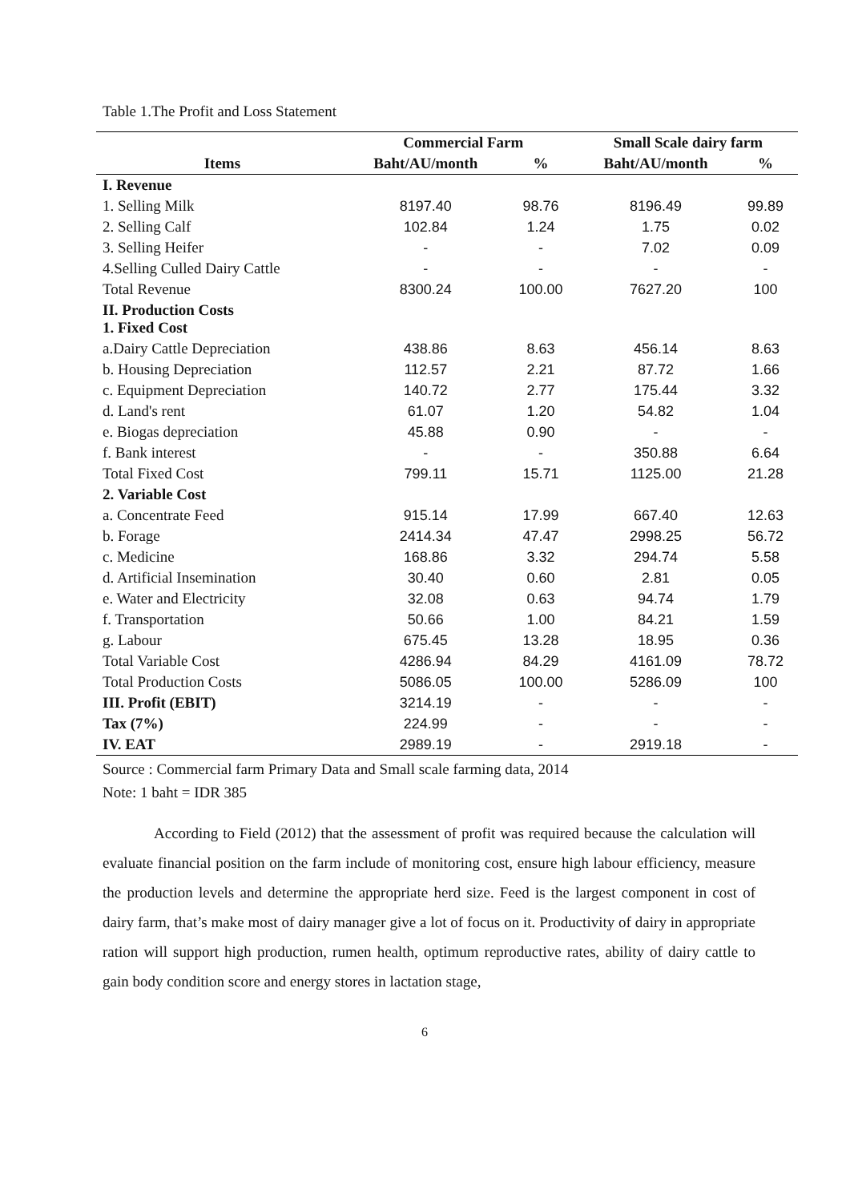Table 1.The Profit and Loss Statement
| Items | Commercial Farm | | Small Scale dairy farm | |
| --- | --- | --- | --- | --- |
| | Baht/AU/month | % | Baht/AU/month | % |
| I. Revenue | | | | |
| 1. Selling Milk | 8197.40 | 98.76 | 8196.49 | 99.89 |
| 2. Selling Calf | 102.84 | 1.24 | 1.75 | 0.02 |
| 3. Selling Heifer | - | - | 7.02 | 0.09 |
| 4.Selling Culled Dairy Cattle | - | - | - | - |
| Total Revenue | 8300.24 | 100.00 | 7627.20 | 100 |
| II. Production Costs 1. Fixed Cost | | | | |
| a.Dairy Cattle Depreciation | 438.86 | 8.63 | 456.14 | 8.63 |
| b. Housing Depreciation | 112.57 | 2.21 | 87.72 | 1.66 |
| c. Equipment Depreciation | 140.72 | 2.77 | 175.44 | 3.32 |
| d. Land's rent | 61.07 | 1.20 | 54.82 | 1.04 |
| e. Biogas depreciation | 45.88 | 0.90 | - | - |
| f. Bank interest | - | - | 350.88 | 6.64 |
| Total Fixed Cost | 799.11 | 15.71 | 1125.00 | 21.28 |
| 2. Variable Cost | | | | |
| a. Concentrate Feed | 915.14 | 17.99 | 667.40 | 12.63 |
| b. Forage | 2414.34 | 47.47 | 2998.25 | 56.72 |
| c. Medicine | 168.86 | 3.32 | 294.74 | 5.58 |
| d. Artificial Insemination | 30.40 | 0.60 | 2.81 | 0.05 |
| e. Water and Electricity | 32.08 | 0.63 | 94.74 | 1.79 |
| f. Transportation | 50.66 | 1.00 | 84.21 | 1.59 |
| g. Labour | 675.45 | 13.28 | 18.95 | 0.36 |
| Total Variable Cost | 4286.94 | 84.29 | 4161.09 | 78.72 |
| Total Production Costs | 5086.05 | 100.00 | 5286.09 | 100 |
| III. Profit (EBIT) | 3214.19 | - | - | - |
| Tax (7%) | 224.99 | - | - | - |
| IV. EAT | 2989.19 | - | 2919.18 | - |
Source : Commercial farm Primary Data and Small scale farming data, 2014
Note: 1 baht = IDR 385
According to Field (2012) that the assessment of profit was required because the calculation will evaluate financial position on the farm include of monitoring cost, ensure high labour efficiency, measure the production levels and determine the appropriate herd size. Feed is the largest component in cost of dairy farm, that’s make most of dairy manager give a lot of focus on it. Productivity of dairy in appropriate ration will support high production, rumen health, optimum reproductive rates, ability of dairy cattle to gain body condition score and energy stores in lactation stage,
6